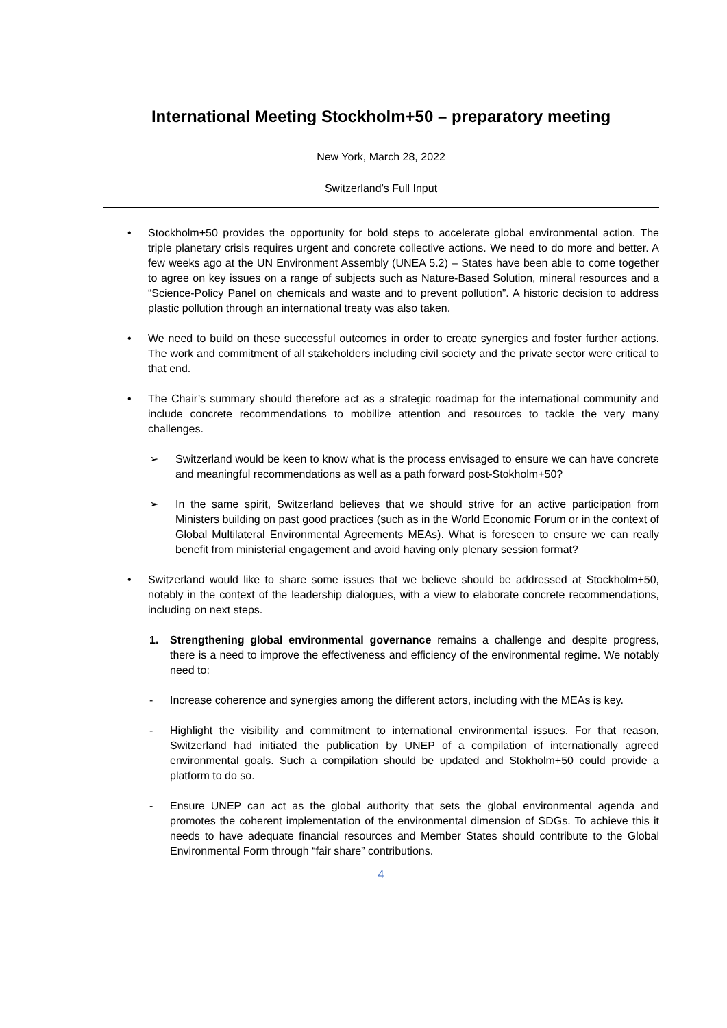International Meeting Stockholm+50 – preparatory meeting
New York, March 28, 2022
Switzerland’s Full Input
• Stockholm+50 provides the opportunity for bold steps to accelerate global environmental action. The triple planetary crisis requires urgent and concrete collective actions. We need to do more and better. A few weeks ago at the UN Environment Assembly (UNEA 5.2) – States have been able to come together to agree on key issues on a range of subjects such as Nature-Based Solution, mineral resources and a “Science-Policy Panel on chemicals and waste and to prevent pollution”. A historic decision to address plastic pollution through an international treaty was also taken.
• We need to build on these successful outcomes in order to create synergies and foster further actions. The work and commitment of all stakeholders including civil society and the private sector were critical to that end.
• The Chair’s summary should therefore act as a strategic roadmap for the international community and include concrete recommendations to mobilize attention and resources to tackle the very many challenges.
➢ Switzerland would be keen to know what is the process envisaged to ensure we can have concrete and meaningful recommendations as well as a path forward post-Stokholm+50?
➢ In the same spirit, Switzerland believes that we should strive for an active participation from Ministers building on past good practices (such as in the World Economic Forum or in the context of Global Multilateral Environmental Agreements MEAs). What is foreseen to ensure we can really benefit from ministerial engagement and avoid having only plenary session format?
• Switzerland would like to share some issues that we believe should be addressed at Stockholm+50, notably in the context of the leadership dialogues, with a view to elaborate concrete recommendations, including on next steps.
1. Strengthening global environmental governance remains a challenge and despite progress, there is a need to improve the effectiveness and efficiency of the environmental regime. We notably need to:
- Increase coherence and synergies among the different actors, including with the MEAs is key.
- Highlight the visibility and commitment to international environmental issues. For that reason, Switzerland had initiated the publication by UNEP of a compilation of internationally agreed environmental goals. Such a compilation should be updated and Stokholm+50 could provide a platform to do so.
- Ensure UNEP can act as the global authority that sets the global environmental agenda and promotes the coherent implementation of the environmental dimension of SDGs. To achieve this it needs to have adequate financial resources and Member States should contribute to the Global Environmental Form through “fair share” contributions.
4